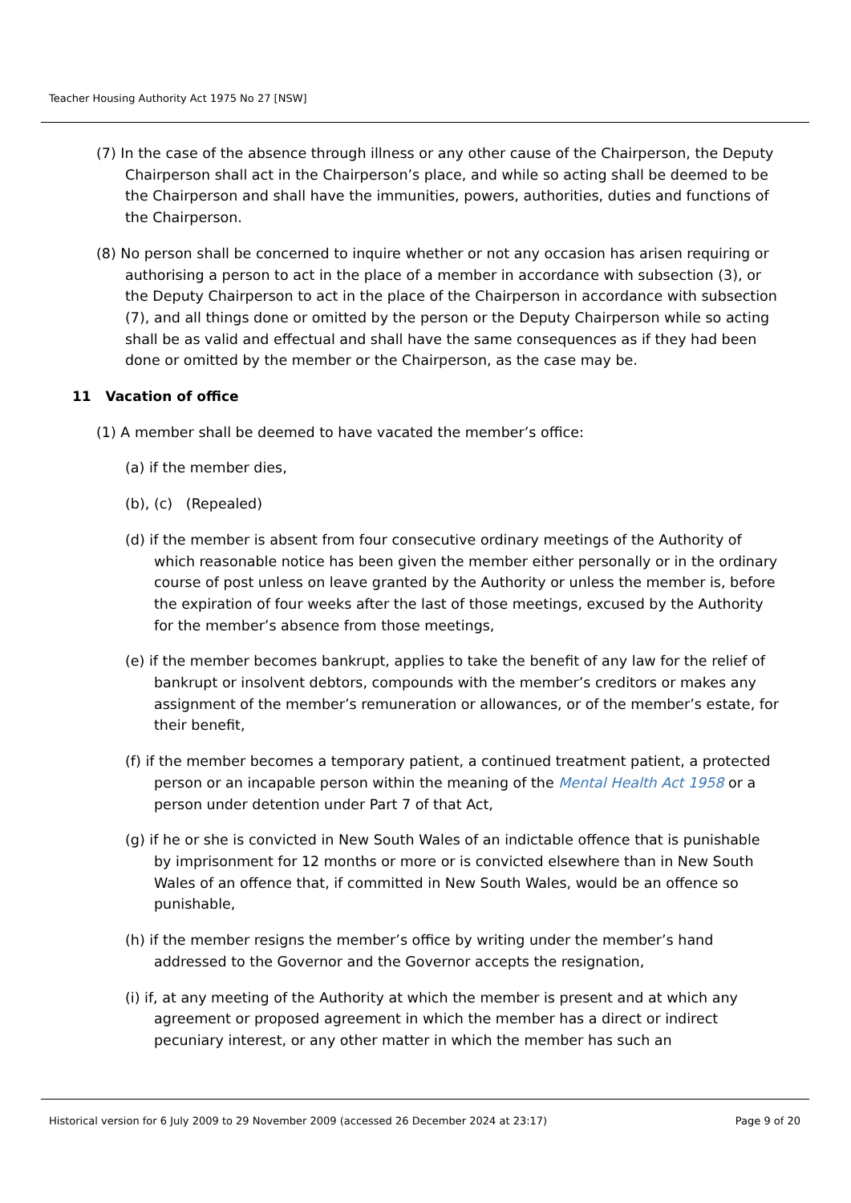Teacher Housing Authority Act 1975 No 27 [NSW]
(7) In the case of the absence through illness or any other cause of the Chairperson, the Deputy Chairperson shall act in the Chairperson’s place, and while so acting shall be deemed to be the Chairperson and shall have the immunities, powers, authorities, duties and functions of the Chairperson.
(8) No person shall be concerned to inquire whether or not any occasion has arisen requiring or authorising a person to act in the place of a member in accordance with subsection (3), or the Deputy Chairperson to act in the place of the Chairperson in accordance with subsection (7), and all things done or omitted by the person or the Deputy Chairperson while so acting shall be as valid and effectual and shall have the same consequences as if they had been done or omitted by the member or the Chairperson, as the case may be.
11 Vacation of office
(1) A member shall be deemed to have vacated the member’s office:
(a) if the member dies,
(b), (c) (Repealed)
(d) if the member is absent from four consecutive ordinary meetings of the Authority of which reasonable notice has been given the member either personally or in the ordinary course of post unless on leave granted by the Authority or unless the member is, before the expiration of four weeks after the last of those meetings, excused by the Authority for the member’s absence from those meetings,
(e) if the member becomes bankrupt, applies to take the benefit of any law for the relief of bankrupt or insolvent debtors, compounds with the member’s creditors or makes any assignment of the member’s remuneration or allowances, or of the member’s estate, for their benefit,
(f) if the member becomes a temporary patient, a continued treatment patient, a protected person or an incapable person within the meaning of the Mental Health Act 1958 or a person under detention under Part 7 of that Act,
(g) if he or she is convicted in New South Wales of an indictable offence that is punishable by imprisonment for 12 months or more or is convicted elsewhere than in New South Wales of an offence that, if committed in New South Wales, would be an offence so punishable,
(h) if the member resigns the member’s office by writing under the member’s hand addressed to the Governor and the Governor accepts the resignation,
(i) if, at any meeting of the Authority at which the member is present and at which any agreement or proposed agreement in which the member has a direct or indirect pecuniary interest, or any other matter in which the member has such an
Historical version for 6 July 2009 to 29 November 2009 (accessed 26 December 2024 at 23:17) Page 9 of 20